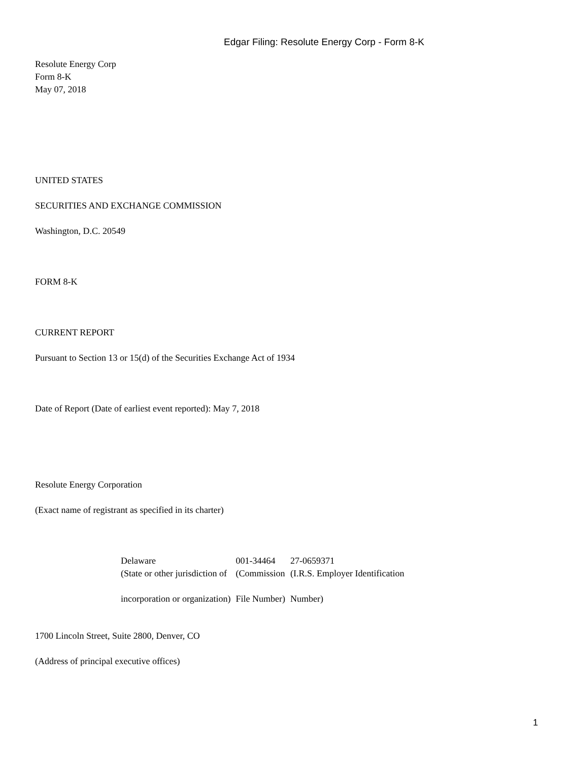Edgar Filing: Resolute Energy Corp - Form 8-K
Resolute Energy Corp
Form 8-K
May 07, 2018
UNITED STATES
SECURITIES AND EXCHANGE COMMISSION
Washington, D.C. 20549
FORM 8-K
CURRENT REPORT
Pursuant to Section 13 or 15(d) of the Securities Exchange Act of 1934
Date of Report (Date of earliest event reported): May 7, 2018
Resolute Energy Corporation
(Exact name of registrant as specified in its charter)
| Delaware | 001-34464 | 27-0659371 |
| (State or other jurisdiction of incorporation or organization) | (Commission File Number) | (I.R.S. Employer Identification Number) |
1700 Lincoln Street, Suite 2800, Denver, CO
(Address of principal executive offices)
1